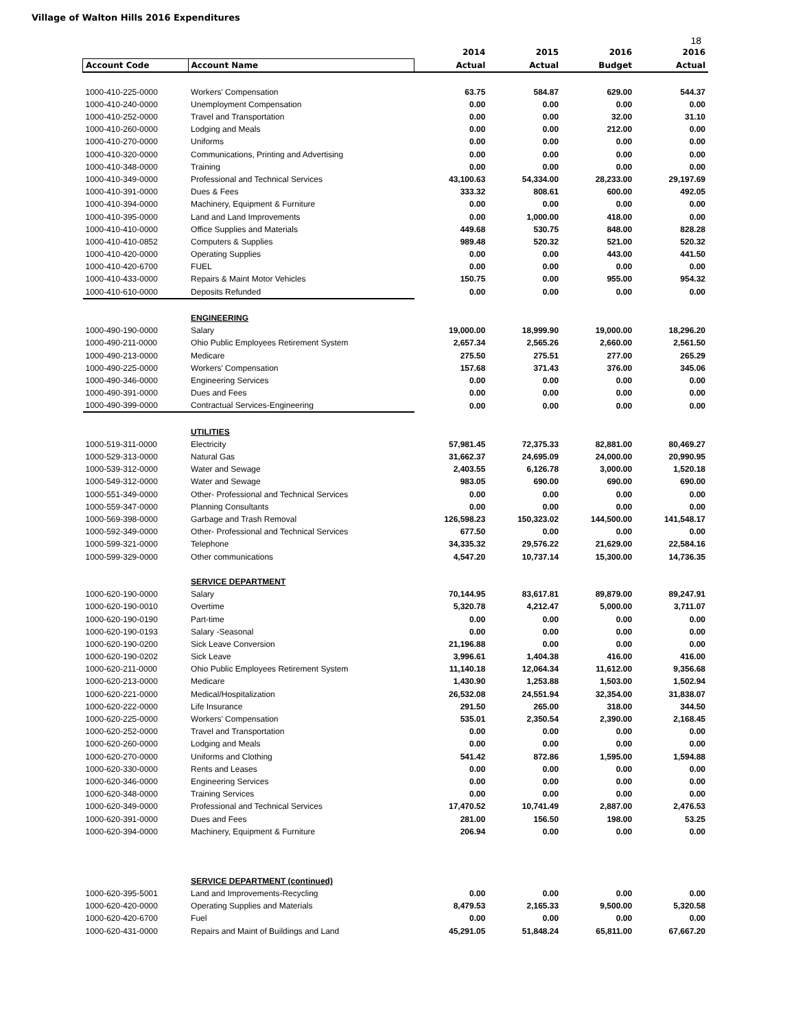Village of Walton Hills 2016 Expenditures
18
| | | 2014 | 2015 | 2016 | 2016 |
| --- | --- | --- | --- | --- | --- |
| Account Code | Account Name | Actual | Actual | Budget | Actual |
| 1000-410-225-0000 | Workers' Compensation | 63.75 | 584.87 | 629.00 | 544.37 |
| 1000-410-240-0000 | Unemployment Compensation | 0.00 | 0.00 | 0.00 | 0.00 |
| 1000-410-252-0000 | Travel and Transportation | 0.00 | 0.00 | 32.00 | 31.10 |
| 1000-410-260-0000 | Lodging and Meals | 0.00 | 0.00 | 212.00 | 0.00 |
| 1000-410-270-0000 | Uniforms | 0.00 | 0.00 | 0.00 | 0.00 |
| 1000-410-320-0000 | Communications, Printing and Advertising | 0.00 | 0.00 | 0.00 | 0.00 |
| 1000-410-348-0000 | Training | 0.00 | 0.00 | 0.00 | 0.00 |
| 1000-410-349-0000 | Professional and Technical Services | 43,100.63 | 54,334.00 | 28,233.00 | 29,197.69 |
| 1000-410-391-0000 | Dues & Fees | 333.32 | 808.61 | 600.00 | 492.05 |
| 1000-410-394-0000 | Machinery, Equipment & Furniture | 0.00 | 0.00 | 0.00 | 0.00 |
| 1000-410-395-0000 | Land and Land Improvements | 0.00 | 1,000.00 | 418.00 | 0.00 |
| 1000-410-410-0000 | Office Supplies and Materials | 449.68 | 530.75 | 848.00 | 828.28 |
| 1000-410-410-0852 | Computers & Supplies | 989.48 | 520.32 | 521.00 | 520.32 |
| 1000-410-420-0000 | Operating Supplies | 0.00 | 0.00 | 443.00 | 441.50 |
| 1000-410-420-6700 | FUEL | 0.00 | 0.00 | 0.00 | 0.00 |
| 1000-410-433-0000 | Repairs & Maint Motor Vehicles | 150.75 | 0.00 | 955.00 | 954.32 |
| 1000-410-610-0000 | Deposits Refunded | 0.00 | 0.00 | 0.00 | 0.00 |
| | ENGINEERING | | | | |
| 1000-490-190-0000 | Salary | 19,000.00 | 18,999.90 | 19,000.00 | 18,296.20 |
| 1000-490-211-0000 | Ohio Public Employees Retirement System | 2,657.34 | 2,565.26 | 2,660.00 | 2,561.50 |
| 1000-490-213-0000 | Medicare | 275.50 | 275.51 | 277.00 | 265.29 |
| 1000-490-225-0000 | Workers' Compensation | 157.68 | 371.43 | 376.00 | 345.06 |
| 1000-490-346-0000 | Engineering Services | 0.00 | 0.00 | 0.00 | 0.00 |
| 1000-490-391-0000 | Dues and Fees | 0.00 | 0.00 | 0.00 | 0.00 |
| 1000-490-399-0000 | Contractual Services-Engineering | 0.00 | 0.00 | 0.00 | 0.00 |
| | UTILITIES | | | | |
| 1000-519-311-0000 | Electricity | 57,981.45 | 72,375.33 | 82,881.00 | 80,469.27 |
| 1000-529-313-0000 | Natural Gas | 31,662.37 | 24,695.09 | 24,000.00 | 20,990.95 |
| 1000-539-312-0000 | Water and Sewage | 2,403.55 | 6,126.78 | 3,000.00 | 1,520.18 |
| 1000-549-312-0000 | Water and Sewage | 983.05 | 690.00 | 690.00 | 690.00 |
| 1000-551-349-0000 | Other- Professional and Technical Services | 0.00 | 0.00 | 0.00 | 0.00 |
| 1000-559-347-0000 | Planning Consultants | 0.00 | 0.00 | 0.00 | 0.00 |
| 1000-569-398-0000 | Garbage and Trash Removal | 126,598.23 | 150,323.02 | 144,500.00 | 141,548.17 |
| 1000-592-349-0000 | Other- Professional and Technical Services | 677.50 | 0.00 | 0.00 | 0.00 |
| 1000-599-321-0000 | Telephone | 34,335.32 | 29,576.22 | 21,629.00 | 22,584.16 |
| 1000-599-329-0000 | Other communications | 4,547.20 | 10,737.14 | 15,300.00 | 14,736.35 |
| | SERVICE DEPARTMENT | | | | |
| 1000-620-190-0000 | Salary | 70,144.95 | 83,617.81 | 89,879.00 | 89,247.91 |
| 1000-620-190-0010 | Overtime | 5,320.78 | 4,212.47 | 5,000.00 | 3,711.07 |
| 1000-620-190-0190 | Part-time | 0.00 | 0.00 | 0.00 | 0.00 |
| 1000-620-190-0193 | Salary -Seasonal | 0.00 | 0.00 | 0.00 | 0.00 |
| 1000-620-190-0200 | Sick Leave Conversion | 21,196.88 | 0.00 | 0.00 | 0.00 |
| 1000-620-190-0202 | Sick Leave | 3,996.61 | 1,404.38 | 416.00 | 416.00 |
| 1000-620-211-0000 | Ohio Public Employees Retirement System | 11,140.18 | 12,064.34 | 11,612.00 | 9,356.68 |
| 1000-620-213-0000 | Medicare | 1,430.90 | 1,253.88 | 1,503.00 | 1,502.94 |
| 1000-620-221-0000 | Medical/Hospitalization | 26,532.08 | 24,551.94 | 32,354.00 | 31,838.07 |
| 1000-620-222-0000 | Life Insurance | 291.50 | 265.00 | 318.00 | 344.50 |
| 1000-620-225-0000 | Workers' Compensation | 535.01 | 2,350.54 | 2,390.00 | 2,168.45 |
| 1000-620-252-0000 | Travel and Transportation | 0.00 | 0.00 | 0.00 | 0.00 |
| 1000-620-260-0000 | Lodging and Meals | 0.00 | 0.00 | 0.00 | 0.00 |
| 1000-620-270-0000 | Uniforms and Clothing | 541.42 | 872.86 | 1,595.00 | 1,594.88 |
| 1000-620-330-0000 | Rents and Leases | 0.00 | 0.00 | 0.00 | 0.00 |
| 1000-620-346-0000 | Engineering Services | 0.00 | 0.00 | 0.00 | 0.00 |
| 1000-620-348-0000 | Training Services | 0.00 | 0.00 | 0.00 | 0.00 |
| 1000-620-349-0000 | Professional and Technical Services | 17,470.52 | 10,741.49 | 2,887.00 | 2,476.53 |
| 1000-620-391-0000 | Dues and Fees | 281.00 | 156.50 | 198.00 | 53.25 |
| 1000-620-394-0000 | Machinery, Equipment & Furniture | 206.94 | 0.00 | 0.00 | 0.00 |
| | SERVICE DEPARTMENT (continued) | | | | |
| 1000-620-395-5001 | Land and Improvements-Recycling | 0.00 | 0.00 | 0.00 | 0.00 |
| 1000-620-420-0000 | Operating Supplies and Materials | 8,479.53 | 2,165.33 | 9,500.00 | 5,320.58 |
| 1000-620-420-6700 | Fuel | 0.00 | 0.00 | 0.00 | 0.00 |
| 1000-620-431-0000 | Repairs and Maint of Buildings and Land | 45,291.05 | 51,848.24 | 65,811.00 | 67,667.20 |